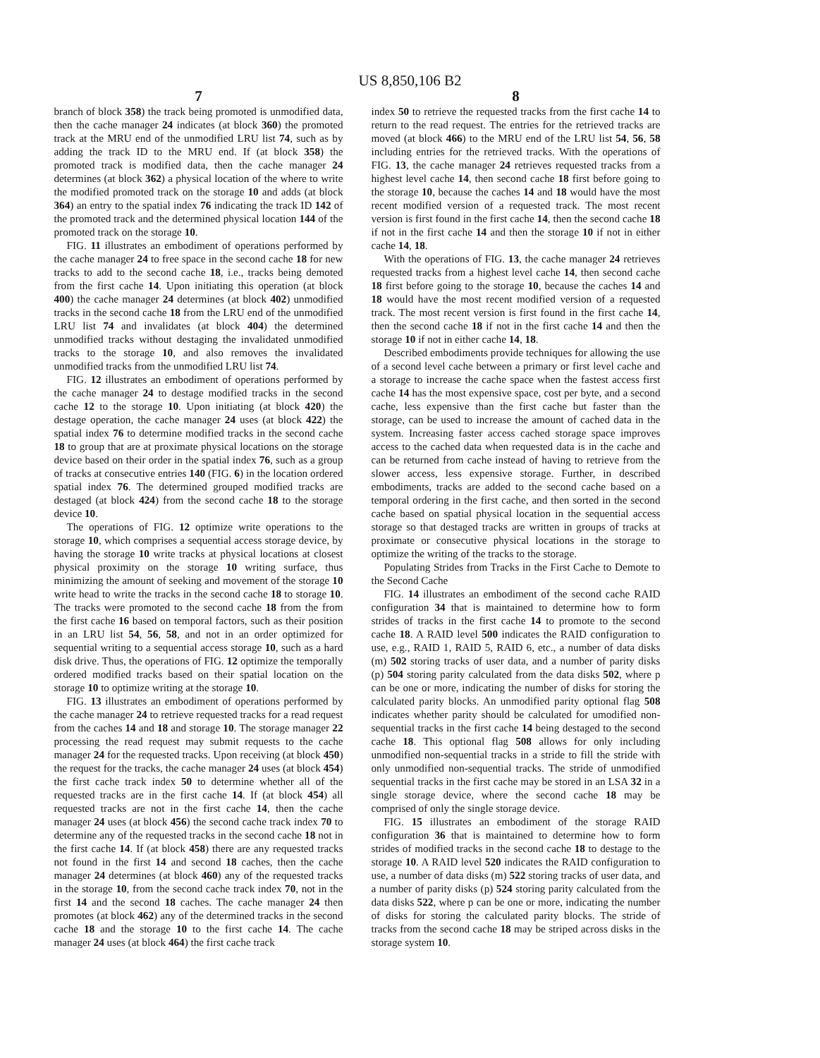US 8,850,106 B2
7
branch of block 358) the track being promoted is unmodified data, then the cache manager 24 indicates (at block 360) the promoted track at the MRU end of the unmodified LRU list 74, such as by adding the track ID to the MRU end. If (at block 358) the promoted track is modified data, then the cache manager 24 determines (at block 362) a physical location of the where to write the modified promoted track on the storage 10 and adds (at block 364) an entry to the spatial index 76 indicating the track ID 142 of the promoted track and the determined physical location 144 of the promoted track on the storage 10.
FIG. 11 illustrates an embodiment of operations performed by the cache manager 24 to free space in the second cache 18 for new tracks to add to the second cache 18, i.e., tracks being demoted from the first cache 14. Upon initiating this operation (at block 400) the cache manager 24 determines (at block 402) unmodified tracks in the second cache 18 from the LRU end of the unmodified LRU list 74 and invalidates (at block 404) the determined unmodified tracks without destaging the invalidated unmodified tracks to the storage 10, and also removes the invalidated unmodified tracks from the unmodified LRU list 74.
FIG. 12 illustrates an embodiment of operations performed by the cache manager 24 to destage modified tracks in the second cache 12 to the storage 10. Upon initiating (at block 420) the destage operation, the cache manager 24 uses (at block 422) the spatial index 76 to determine modified tracks in the second cache 18 to group that are at proximate physical locations on the storage device based on their order in the spatial index 76, such as a group of tracks at consecutive entries 140 (FIG. 6) in the location ordered spatial index 76. The determined grouped modified tracks are destaged (at block 424) from the second cache 18 to the storage device 10.
The operations of FIG. 12 optimize write operations to the storage 10, which comprises a sequential access storage device, by having the storage 10 write tracks at physical locations at closest physical proximity on the storage 10 writing surface, thus minimizing the amount of seeking and movement of the storage 10 write head to write the tracks in the second cache 18 to storage 10. The tracks were promoted to the second cache 18 from the from the first cache 16 based on temporal factors, such as their position in an LRU list 54, 56, 58, and not in an order optimized for sequential writing to a sequential access storage 10, such as a hard disk drive. Thus, the operations of FIG. 12 optimize the temporally ordered modified tracks based on their spatial location on the storage 10 to optimize writing at the storage 10.
FIG. 13 illustrates an embodiment of operations performed by the cache manager 24 to retrieve requested tracks for a read request from the caches 14 and 18 and storage 10. The storage manager 22 processing the read request may submit requests to the cache manager 24 for the requested tracks. Upon receiving (at block 450) the request for the tracks, the cache manager 24 uses (at block 454) the first cache track index 50 to determine whether all of the requested tracks are in the first cache 14. If (at block 454) all requested tracks are not in the first cache 14, then the cache manager 24 uses (at block 456) the second cache track index 70 to determine any of the requested tracks in the second cache 18 not in the first cache 14. If (at block 458) there are any requested tracks not found in the first 14 and second 18 caches, then the cache manager 24 determines (at block 460) any of the requested tracks in the storage 10, from the second cache track index 70, not in the first 14 and the second 18 caches. The cache manager 24 then promotes (at block 462) any of the determined tracks in the second cache 18 and the storage 10 to the first cache 14. The cache manager 24 uses (at block 464) the first cache track
8
index 50 to retrieve the requested tracks from the first cache 14 to return to the read request. The entries for the retrieved tracks are moved (at block 466) to the MRU end of the LRU list 54, 56, 58 including entries for the retrieved tracks. With the operations of FIG. 13, the cache manager 24 retrieves requested tracks from a highest level cache 14, then second cache 18 first before going to the storage 10, because the caches 14 and 18 would have the most recent modified version of a requested track. The most recent version is first found in the first cache 14, then the second cache 18 if not in the first cache 14 and then the storage 10 if not in either cache 14, 18.
With the operations of FIG. 13, the cache manager 24 retrieves requested tracks from a highest level cache 14, then second cache 18 first before going to the storage 10, because the caches 14 and 18 would have the most recent modified version of a requested track. The most recent version is first found in the first cache 14, then the second cache 18 if not in the first cache 14 and then the storage 10 if not in either cache 14, 18.
Described embodiments provide techniques for allowing the use of a second level cache between a primary or first level cache and a storage to increase the cache space when the fastest access first cache 14 has the most expensive space, cost per byte, and a second cache, less expensive than the first cache but faster than the storage, can be used to increase the amount of cached data in the system. Increasing faster access cached storage space improves access to the cached data when requested data is in the cache and can be returned from cache instead of having to retrieve from the slower access, less expensive storage. Further, in described embodiments, tracks are added to the second cache based on a temporal ordering in the first cache, and then sorted in the second cache based on spatial physical location in the sequential access storage so that destaged tracks are written in groups of tracks at proximate or consecutive physical locations in the storage to optimize the writing of the tracks to the storage.
Populating Strides from Tracks in the First Cache to Demote to the Second Cache
FIG. 14 illustrates an embodiment of the second cache RAID configuration 34 that is maintained to determine how to form strides of tracks in the first cache 14 to promote to the second cache 18. A RAID level 500 indicates the RAID configuration to use, e.g., RAID 1, RAID 5, RAID 6, etc., a number of data disks (m) 502 storing tracks of user data, and a number of parity disks (p) 504 storing parity calculated from the data disks 502, where p can be one or more, indicating the number of disks for storing the calculated parity blocks. An unmodified parity optional flag 508 indicates whether parity should be calculated for umodified non-sequential tracks in the first cache 14 being destaged to the second cache 18. This optional flag 508 allows for only including unmodified non-sequential tracks in a stride to fill the stride with only unmodified non-sequential tracks. The stride of unmodified sequential tracks in the first cache may be stored in an LSA 32 in a single storage device, where the second cache 18 may be comprised of only the single storage device.
FIG. 15 illustrates an embodiment of the storage RAID configuration 36 that is maintained to determine how to form strides of modified tracks in the second cache 18 to destage to the storage 10. A RAID level 520 indicates the RAID configuration to use, a number of data disks (m) 522 storing tracks of user data, and a number of parity disks (p) 524 storing parity calculated from the data disks 522, where p can be one or more, indicating the number of disks for storing the calculated parity blocks. The stride of tracks from the second cache 18 may be striped across disks in the storage system 10.